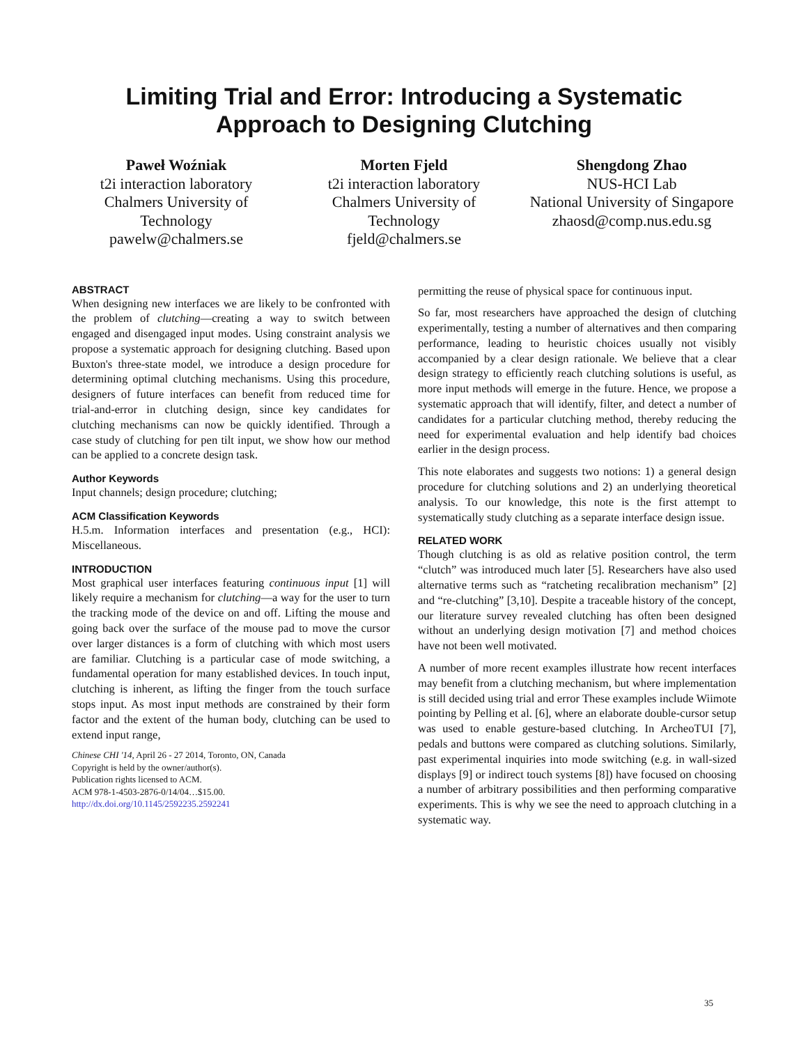Limiting Trial and Error: Introducing a Systematic
Approach to Designing Clutching
Paweł Woźniak
t2i interaction laboratory
Chalmers University of Technology
pawelw@chalmers.se
Morten Fjeld
t2i interaction laboratory
Chalmers University of Technology
fjeld@chalmers.se
Shengdong Zhao
NUS-HCI Lab
National University of Singapore
zhaosd@comp.nus.edu.sg
ABSTRACT
When designing new interfaces we are likely to be confronted with the problem of clutching—creating a way to switch between engaged and disengaged input modes. Using constraint analysis we propose a systematic approach for designing clutching. Based upon Buxton's three-state model, we introduce a design procedure for determining optimal clutching mechanisms. Using this procedure, designers of future interfaces can benefit from reduced time for trial-and-error in clutching design, since key candidates for clutching mechanisms can now be quickly identified. Through a case study of clutching for pen tilt input, we show how our method can be applied to a concrete design task.
Author Keywords
Input channels; design procedure; clutching;
ACM Classification Keywords
H.5.m. Information interfaces and presentation (e.g., HCI): Miscellaneous.
INTRODUCTION
Most graphical user interfaces featuring continuous input [1] will likely require a mechanism for clutching—a way for the user to turn the tracking mode of the device on and off. Lifting the mouse and going back over the surface of the mouse pad to move the cursor over larger distances is a form of clutching with which most users are familiar. Clutching is a particular case of mode switching, a fundamental operation for many established devices. In touch input, clutching is inherent, as lifting the finger from the touch surface stops input. As most input methods are constrained by their form factor and the extent of the human body, clutching can be used to extend input range,
Chinese CHI '14, April 26 - 27 2014, Toronto, ON, Canada
Copyright is held by the owner/author(s).
Publication rights licensed to ACM.
ACM 978-1-4503-2876-0/14/04…$15.00.
http://dx.doi.org/10.1145/2592235.2592241
permitting the reuse of physical space for continuous input.
So far, most researchers have approached the design of clutching experimentally, testing a number of alternatives and then comparing performance, leading to heuristic choices usually not visibly accompanied by a clear design rationale. We believe that a clear design strategy to efficiently reach clutching solutions is useful, as more input methods will emerge in the future. Hence, we propose a systematic approach that will identify, filter, and detect a number of candidates for a particular clutching method, thereby reducing the need for experimental evaluation and help identify bad choices earlier in the design process.
This note elaborates and suggests two notions: 1) a general design procedure for clutching solutions and 2) an underlying theoretical analysis. To our knowledge, this note is the first attempt to systematically study clutching as a separate interface design issue.
RELATED WORK
Though clutching is as old as relative position control, the term “clutch” was introduced much later [5]. Researchers have also used alternative terms such as “ratcheting recalibration mechanism” [2] and “re-clutching” [3,10]. Despite a traceable history of the concept, our literature survey revealed clutching has often been designed without an underlying design motivation [7] and method choices have not been well motivated.
A number of more recent examples illustrate how recent interfaces may benefit from a clutching mechanism, but where implementation is still decided using trial and error These examples include Wiimote pointing by Pelling et al. [6], where an elaborate double-cursor setup was used to enable gesture-based clutching. In ArcheoTUI [7], pedals and buttons were compared as clutching solutions. Similarly, past experimental inquiries into mode switching (e.g. in wall-sized displays [9] or indirect touch systems [8]) have focused on choosing a number of arbitrary possibilities and then performing comparative experiments. This is why we see the need to approach clutching in a systematic way.
35